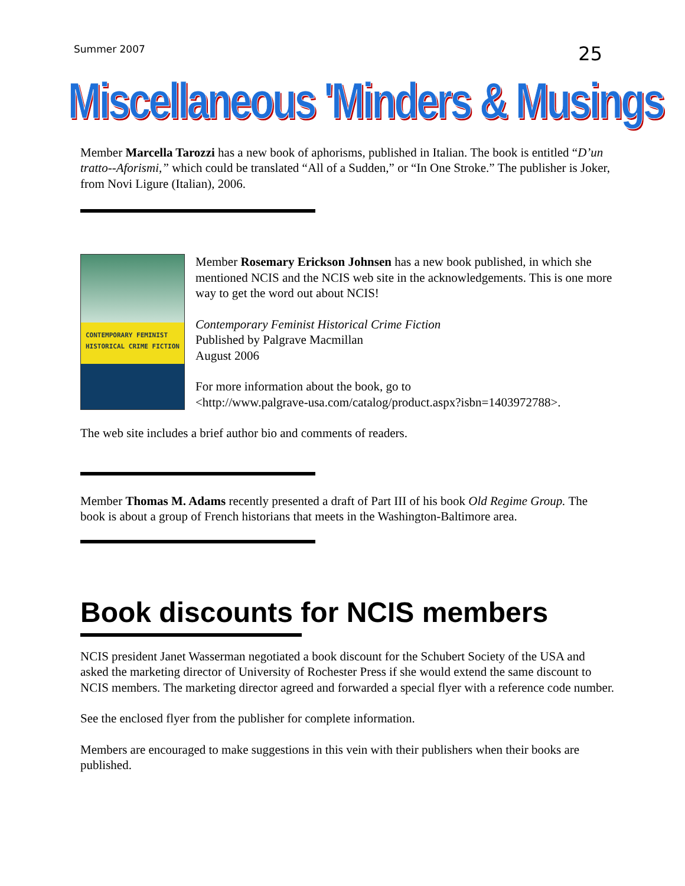Summer 2007 25
Miscellaneous 'Minders & Musings
Member Marcella Tarozzi has a new book of aphorisms, published in Italian. The book is entitled “D’un tratto--Aforismi,” which could be translated “All of a Sudden,” or “In One Stroke.” The publisher is Joker, from Novi Ligure (Italian), 2006.
CONTEMPORARY FEMINIST HISTORICAL CRIME FICTION
Member Rosemary Erickson Johnsen has a new book published, in which she mentioned NCIS and the NCIS web site in the acknowledgements. This is one more way to get the word out about NCIS!
Contemporary Feminist Historical Crime Fiction
Published by Palgrave Macmillan
August 2006
For more information about the book, go to
<http://www.palgrave-usa.com/catalog/product.aspx?isbn=1403972788>.
The web site includes a brief author bio and comments of readers.
Member Thomas M. Adams recently presented a draft of Part III of his book Old Regime Group. The book is about a group of French historians that meets in the Washington-Baltimore area.
Book discounts for NCIS members
NCIS president Janet Wasserman negotiated a book discount for the Schubert Society of the USA and asked the marketing director of University of Rochester Press if she would extend the same discount to NCIS members. The marketing director agreed and forwarded a special flyer with a reference code number.
See the enclosed flyer from the publisher for complete information.
Members are encouraged to make suggestions in this vein with their publishers when their books are published.